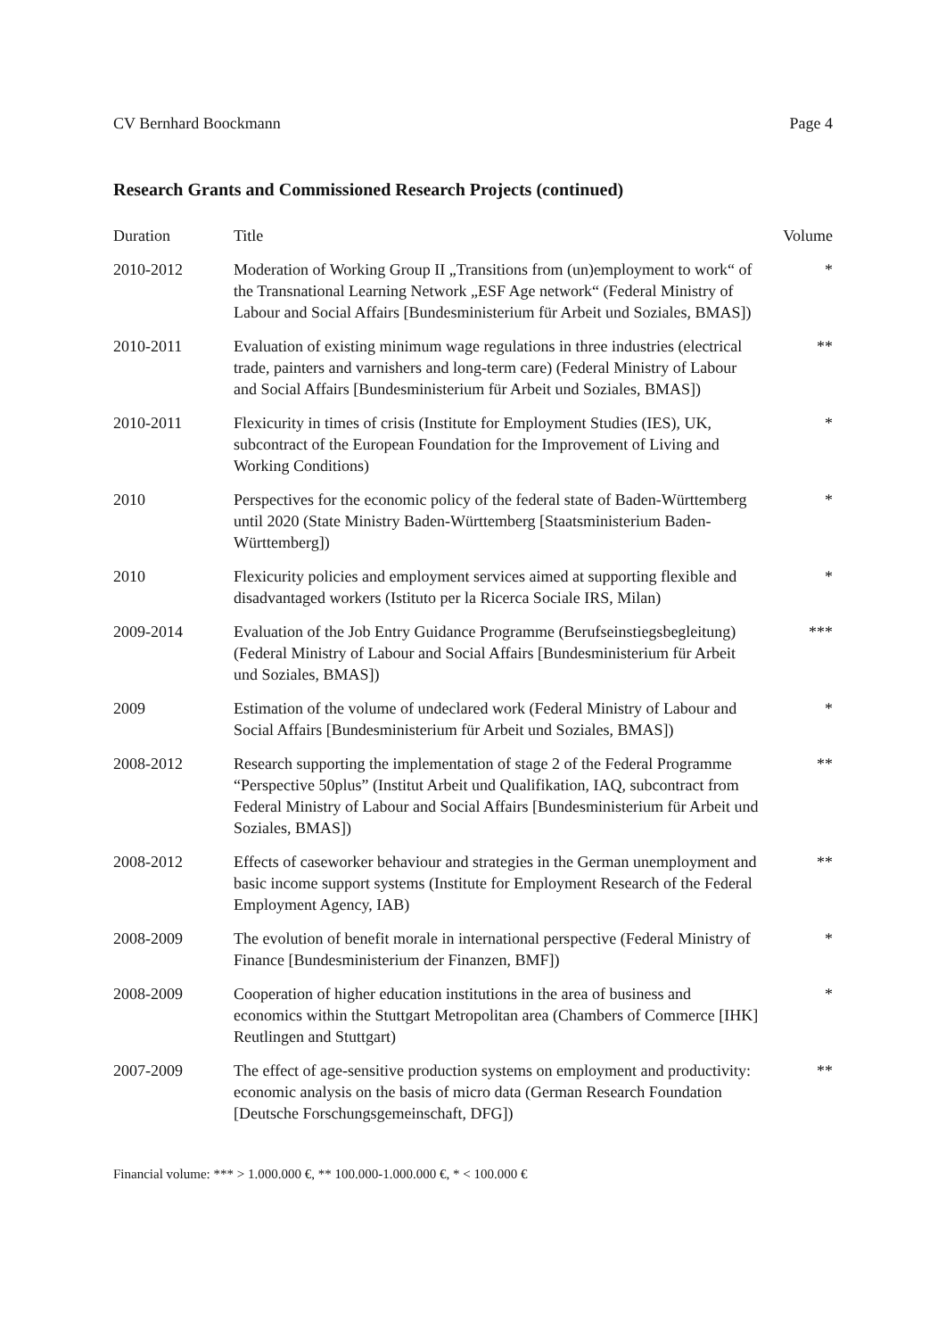CV Bernhard Boockmann Page 4
Research Grants and Commissioned Research Projects (continued)
| Duration | Title | Volume |
| --- | --- | --- |
| 2010-2012 | Moderation of Working Group II „Transitions from (un)employment to work“ of the Transnational Learning Network „ESF Age network“ (Federal Ministry of Labour and Social Affairs [Bundesministerium für Arbeit und Soziales, BMAS]) | * |
| 2010-2011 | Evaluation of existing minimum wage regulations in three industries (electrical trade, painters and varnishers and long-term care) (Federal Ministry of Labour and Social Affairs [Bundesministerium für Arbeit und Soziales, BMAS]) | ** |
| 2010-2011 | Flexicurity in times of crisis (Institute for Employment Studies (IES), UK, subcontract of the European Foundation for the Improvement of Living and Working Conditions) | * |
| 2010 | Perspectives for the economic policy of the federal state of Baden-Württemberg until 2020 (State Ministry Baden-Württemberg [Staatsministerium Baden-Württemberg]) | * |
| 2010 | Flexicurity policies and employment services aimed at supporting flexible and disadvantaged workers (Istituto per la Ricerca Sociale IRS, Milan) | * |
| 2009-2014 | Evaluation of the Job Entry Guidance Programme (Berufseinstiegsbegleitung) (Federal Ministry of Labour and Social Affairs [Bundesministerium für Arbeit und Soziales, BMAS]) | *** |
| 2009 | Estimation of the volume of undeclared work (Federal Ministry of Labour and Social Affairs [Bundesministerium für Arbeit und Soziales, BMAS]) | * |
| 2008-2012 | Research supporting the implementation of stage 2 of the Federal Programme “Perspective 50plus” (Institut Arbeit und Qualifikation, IAQ, subcontract from Federal Ministry of Labour and Social Affairs [Bundesministerium für Arbeit und Soziales, BMAS]) | ** |
| 2008-2012 | Effects of caseworker behaviour and strategies in the German unemployment and basic income support systems (Institute for Employment Research of the Federal Employment Agency, IAB) | ** |
| 2008-2009 | The evolution of benefit morale in international perspective (Federal Ministry of Finance [Bundesministerium der Finanzen, BMF]) | * |
| 2008-2009 | Cooperation of higher education institutions in the area of business and economics within the Stuttgart Metropolitan area (Chambers of Commerce [IHK] Reutlingen and Stuttgart) | * |
| 2007-2009 | The effect of age-sensitive production systems on employment and productivity: economic analysis on the basis of micro data (German Research Foundation [Deutsche Forschungsgemeinschaft, DFG]) | ** |
Financial volume: *** > 1.000.000 €, ** 100.000-1.000.000 €, * < 100.000 €